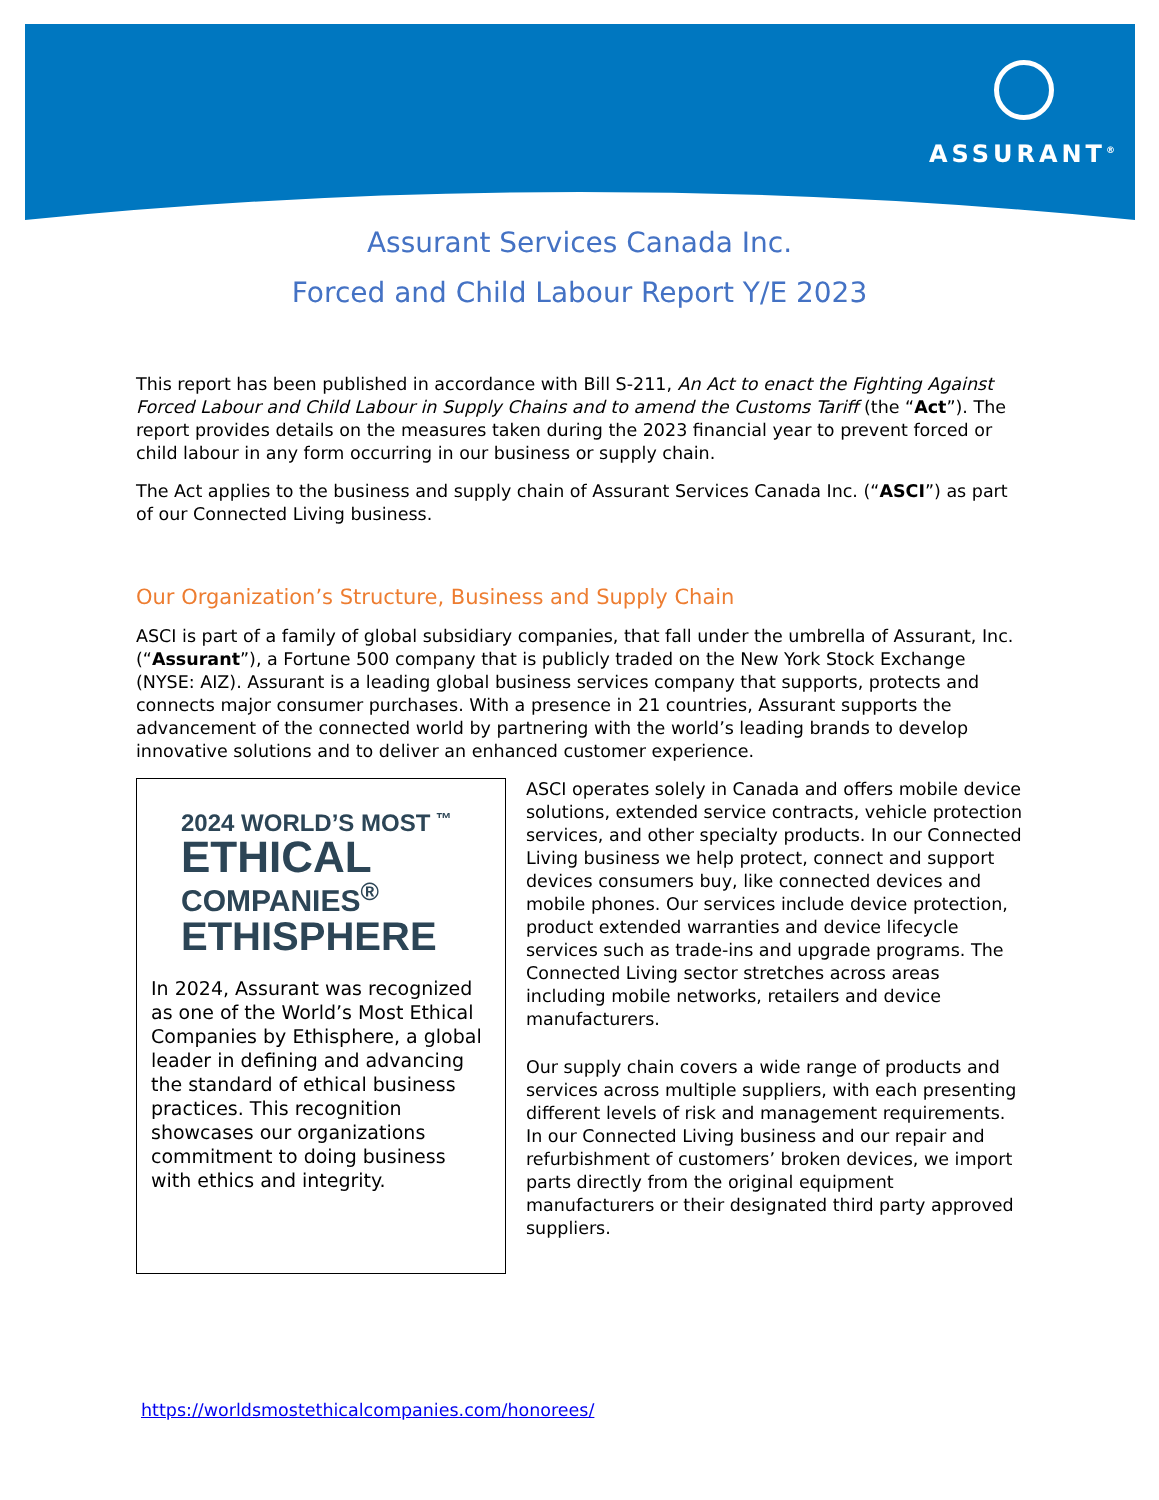ASSURANT<sup>®</sup>
Assurant Services Canada Inc.
Forced and Child Labour Report Y/E 2023
This report has been published in accordance with Bill S-211, An Act to enact the Fighting Against Forced Labour and Child Labour in Supply Chains and to amend the Customs Tariff (the “Act”). The report provides details on the measures taken during the 2023 financial year to prevent forced or child labour in any form occurring in our business or supply chain.
The Act applies to the business and supply chain of Assurant Services Canada Inc. (“ASCI”) as part of our Connected Living business.
Our Organization’s Structure, Business and Supply Chain
ASCI is part of a family of global subsidiary companies, that fall under the umbrella of Assurant, Inc. (“Assurant”), a Fortune 500 company that is publicly traded on the New York Stock Exchange (NYSE: AIZ). Assurant is a leading global business services company that supports, protects and connects major consumer purchases. With a presence in 21 countries, Assurant supports the advancement of the connected world by partnering with the world’s leading brands to develop innovative solutions and to deliver an enhanced customer experience.
2024 WORLD’S MOST <sup>™</sup>
ETHICAL
COMPANIES<sup>®</sup>
ETHISPHERE
In 2024, Assurant was recognized as one of the World’s Most Ethical Companies by Ethisphere, a global leader in defining and advancing the standard of ethical business practices. This recognition showcases our organizations commitment to doing business with ethics and integrity.
ASCI operates solely in Canada and offers mobile device solutions, extended service contracts, vehicle protection services, and other specialty products. In our Connected Living business we help protect, connect and support devices consumers buy, like connected devices and mobile phones. Our services include device protection, product extended warranties and device lifecycle services such as trade-ins and upgrade programs. The Connected Living sector stretches across areas including mobile networks, retailers and device manufacturers.
Our supply chain covers a wide range of products and services across multiple suppliers, with each presenting different levels of risk and management requirements. In our Connected Living business and our repair and refurbishment of customers’ broken devices, we import parts directly from the original equipment manufacturers or their designated third party approved suppliers.
https://worldsmostethicalcompanies.com/honorees/